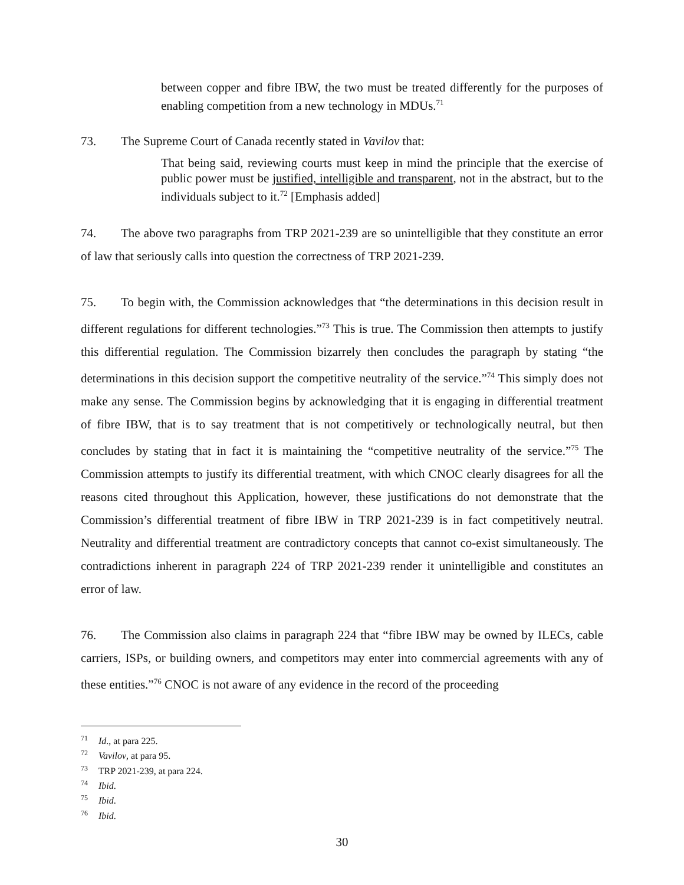between copper and fibre IBW, the two must be treated differently for the purposes of enabling competition from a new technology in MDUs.<sup>71</sup>
73. The Supreme Court of Canada recently stated in Vavilov that:
That being said, reviewing courts must keep in mind the principle that the exercise of public power must be justified, intelligible and transparent, not in the abstract, but to the individuals subject to it.<sup>72</sup> [Emphasis added]
74. The above two paragraphs from TRP 2021-239 are so unintelligible that they constitute an error of law that seriously calls into question the correctness of TRP 2021-239.
75. To begin with, the Commission acknowledges that “the determinations in this decision result in different regulations for different technologies.”<sup>73</sup> This is true. The Commission then attempts to justify this differential regulation. The Commission bizarrely then concludes the paragraph by stating “the determinations in this decision support the competitive neutrality of the service.”<sup>74</sup> This simply does not make any sense. The Commission begins by acknowledging that it is engaging in differential treatment of fibre IBW, that is to say treatment that is not competitively or technologically neutral, but then concludes by stating that in fact it is maintaining the “competitive neutrality of the service.”<sup>75</sup> The Commission attempts to justify its differential treatment, with which CNOC clearly disagrees for all the reasons cited throughout this Application, however, these justifications do not demonstrate that the Commission’s differential treatment of fibre IBW in TRP 2021-239 is in fact competitively neutral. Neutrality and differential treatment are contradictory concepts that cannot co-exist simultaneously. The contradictions inherent in paragraph 224 of TRP 2021-239 render it unintelligible and constitutes an error of law.
76. The Commission also claims in paragraph 224 that “fibre IBW may be owned by ILECs, cable carriers, ISPs, or building owners, and competitors may enter into commercial agreements with any of these entities.”<sup>76</sup> CNOC is not aware of any evidence in the record of the proceeding
<sup>71</sup> Id., at para 225.
<sup>72</sup> Vavilov, at para 95.
<sup>73</sup> TRP 2021-239, at para 224.
<sup>74</sup> Ibid.
<sup>75</sup> Ibid.
<sup>76</sup> Ibid.
30